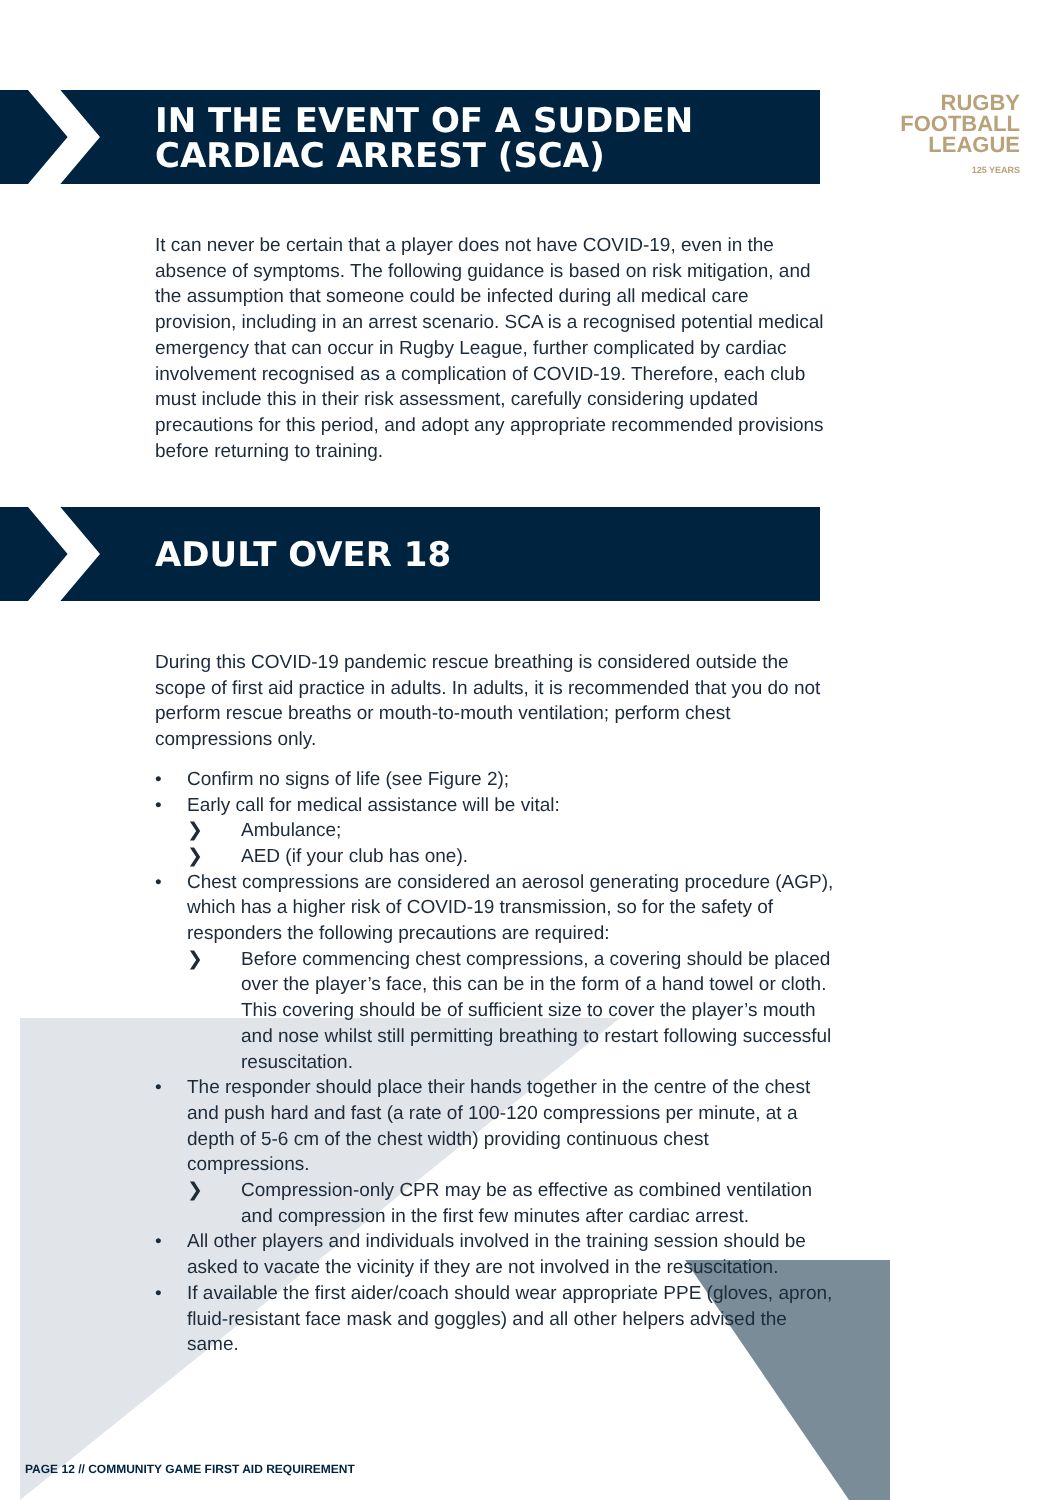IN THE EVENT OF A SUDDEN
CARDIAC ARREST (SCA)
RUGBY
FOOTBALL
LEAGUE
125 YEARS
It can never be certain that a player does not have COVID-19, even in the absence of symptoms. The following guidance is based on risk mitigation, and the assumption that someone could be infected during all medical care provision, including in an arrest scenario. SCA is a recognised potential medical emergency that can occur in Rugby League, further complicated by cardiac involvement recognised as a complication of COVID-19. Therefore, each club must include this in their risk assessment, carefully considering updated precautions for this period, and adopt any appropriate recommended provisions before returning to training.
ADULT OVER 18
During this COVID-19 pandemic rescue breathing is considered outside the scope of first aid practice in adults. In adults, it is recommended that you do not perform rescue breaths or mouth-to-mouth ventilation; perform chest compressions only.
• Confirm no signs of life (see Figure 2);
• Early call for medical assistance will be vital:
❯ Ambulance;
❯ AED (if your club has one).
• Chest compressions are considered an aerosol generating procedure (AGP), which has a higher risk of COVID-19 transmission, so for the safety of responders the following precautions are required:
❯ Before commencing chest compressions, a covering should be placed over the player’s face, this can be in the form of a hand towel or cloth. This covering should be of sufficient size to cover the player’s mouth and nose whilst still permitting breathing to restart following successful resuscitation.
• The responder should place their hands together in the centre of the chest and push hard and fast (a rate of 100-120 compressions per minute, at a depth of 5-6 cm of the chest width) providing continuous chest compressions.
❯ Compression-only CPR may be as effective as combined ventilation and compression in the first few minutes after cardiac arrest.
• All other players and individuals involved in the training session should be asked to vacate the vicinity if they are not involved in the resuscitation.
• If available the first aider/coach should wear appropriate PPE (gloves, apron, fluid-resistant face mask and goggles) and all other helpers advised the same.
PAGE 12 // COMMUNITY GAME FIRST AID REQUIREMENT